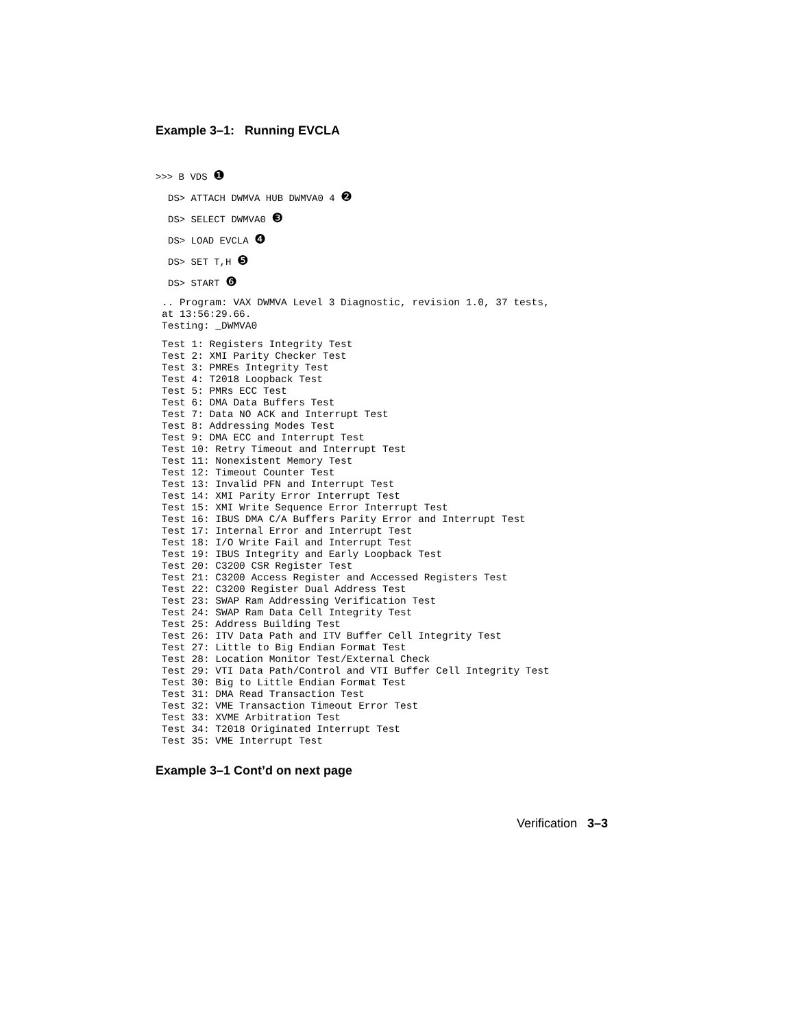Example 3–1: Running EVCLA
>>> B VDS ❶
DS> ATTACH DWMVA HUB DWMVA0 4 ❷
DS> SELECT DWMVA0 ❸
DS> LOAD EVCLA ❹
DS> SET T,H ❺
DS> START ❻
.. Program: VAX DWMVA Level 3 Diagnostic, revision 1.0, 37 tests,
at 13:56:29.66.
Testing: _DWMVA0
Test 1: Registers Integrity Test
Test 2: XMI Parity Checker Test
Test 3: PMREs Integrity Test
Test 4: T2018 Loopback Test
Test 5: PMRs ECC Test
Test 6: DMA Data Buffers Test
Test 7: Data NO ACK and Interrupt Test
Test 8: Addressing Modes Test
Test 9: DMA ECC and Interrupt Test
Test 10: Retry Timeout and Interrupt Test
Test 11: Nonexistent Memory Test
Test 12: Timeout Counter Test
Test 13: Invalid PFN and Interrupt Test
Test 14: XMI Parity Error Interrupt Test
Test 15: XMI Write Sequence Error Interrupt Test
Test 16: IBUS DMA C/A Buffers Parity Error and Interrupt Test
Test 17: Internal Error and Interrupt Test
Test 18: I/O Write Fail and Interrupt Test
Test 19: IBUS Integrity and Early Loopback Test
Test 20: C3200 CSR Register Test
Test 21: C3200 Access Register and Accessed Registers Test
Test 22: C3200 Register Dual Address Test
Test 23: SWAP Ram Addressing Verification Test
Test 24: SWAP Ram Data Cell Integrity Test
Test 25: Address Building Test
Test 26: ITV Data Path and ITV Buffer Cell Integrity Test
Test 27: Little to Big Endian Format Test
Test 28: Location Monitor Test/External Check
Test 29: VTI Data Path/Control and VTI Buffer Cell Integrity Test
Test 30: Big to Little Endian Format Test
Test 31: DMA Read Transaction Test
Test 32: VME Transaction Timeout Error Test
Test 33: XVME Arbitration Test
Test 34: T2018 Originated Interrupt Test
Test 35: VME Interrupt Test
Example 3–1 Cont’d on next page
Verification 3–3